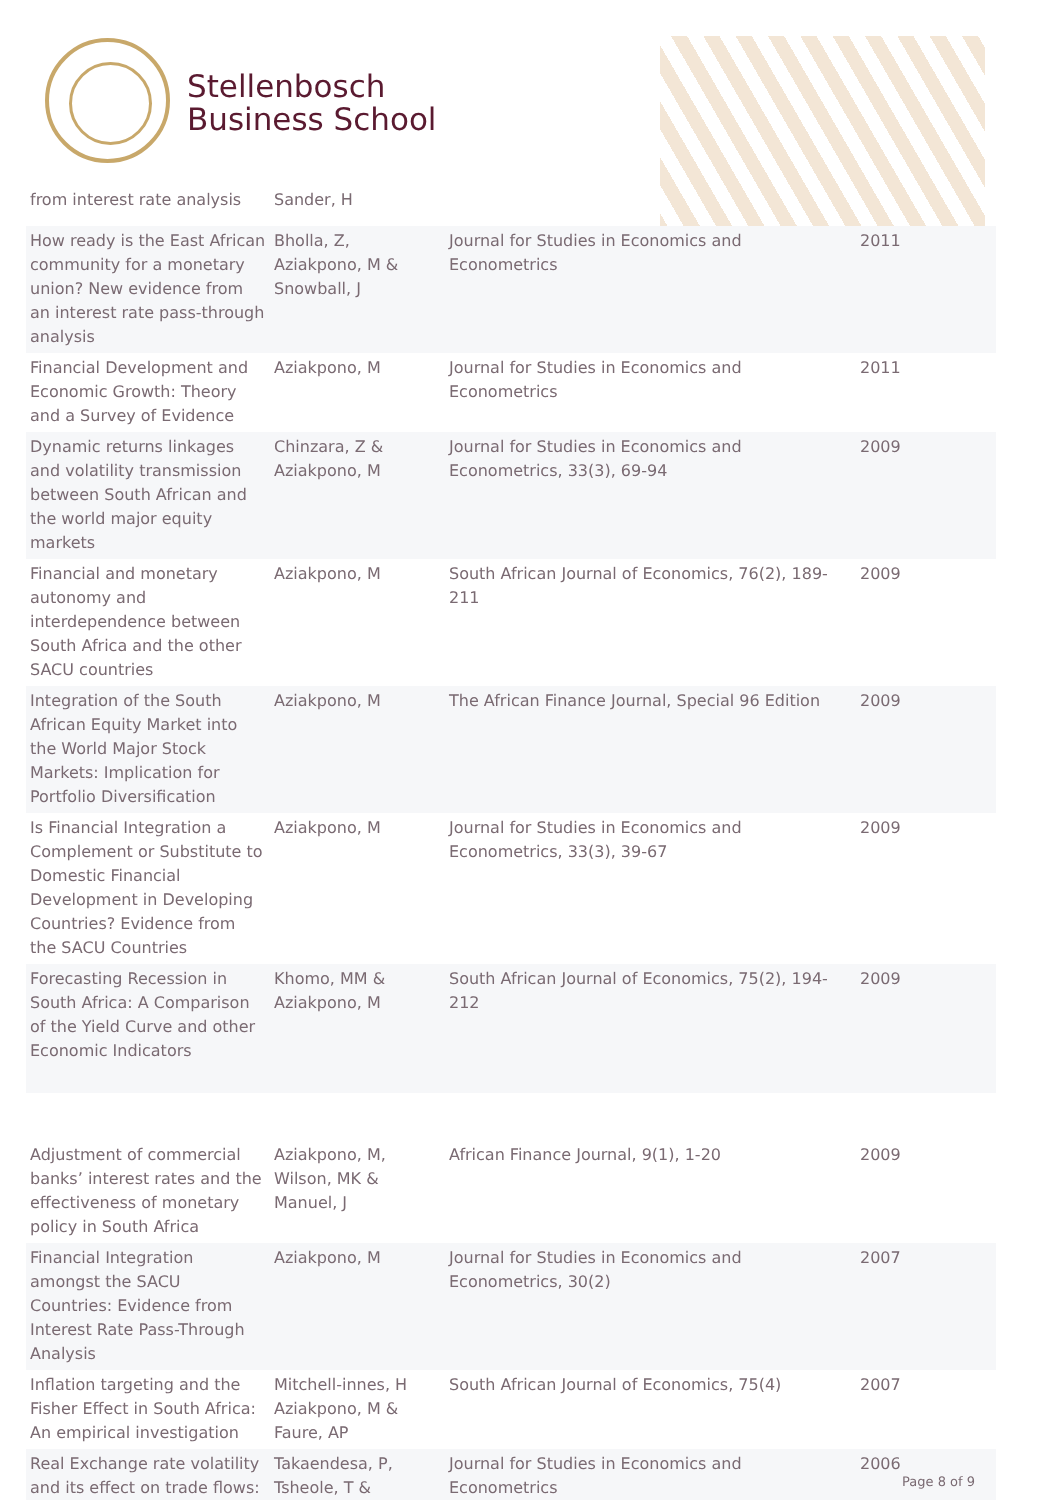Stellenbosch
Business School
| from interest rate analysis | Sander, H | | |
| How ready is the East African community for a monetary union? New evidence from an interest rate pass-through analysis | Bholla, Z, Aziakpono, M & Snowball, J | Journal for Studies in Economics and Econometrics | 2011 |
| Financial Development and Economic Growth: Theory and a Survey of Evidence | Aziakpono, M | Journal for Studies in Economics and Econometrics | 2011 |
| Dynamic returns linkages and volatility transmission between South African and the world major equity markets | Chinzara, Z & Aziakpono, M | Journal for Studies in Economics and Econometrics, 33(3), 69-94 | 2009 |
| Financial and monetary autonomy and interdependence between South Africa and the other SACU countries | Aziakpono, M | South African Journal of Economics, 76(2), 189-211 | 2009 |
| Integration of the South African Equity Market into the World Major Stock Markets: Implication for Portfolio Diversification | Aziakpono, M | The African Finance Journal, Special 96 Edition | 2009 |
| Is Financial Integration a Complement or Substitute to Domestic Financial Development in Developing Countries? Evidence from the SACU Countries | Aziakpono, M | Journal for Studies in Economics and Econometrics, 33(3), 39-67 | 2009 |
| Forecasting Recession in South Africa: A Comparison of the Yield Curve and other Economic Indicators | Khomo, MM & Aziakpono, M | South African Journal of Economics, 75(2), 194-212 | 2009 |
| Adjustment of commercial banks’ interest rates and the effectiveness of monetary policy in South Africa | Aziakpono, M, Wilson, MK & Manuel, J | African Finance Journal, 9(1), 1-20 | 2009 |
| Financial Integration amongst the SACU Countries: Evidence from Interest Rate Pass-Through Analysis | Aziakpono, M | Journal for Studies in Economics and Econometrics, 30(2) | 2007 |
| Inflation targeting and the Fisher Effect in South Africa: An empirical investigation | Mitchell-innes, H Aziakpono, M & Faure, AP | South African Journal of Economics, 75(4) | 2007 |
| Real Exchange rate volatility and its effect on trade flows: | Takaendesa, P, Tsheole, T & | Journal for Studies in Economics and Econometrics | 2006 |
Page 8 of 9